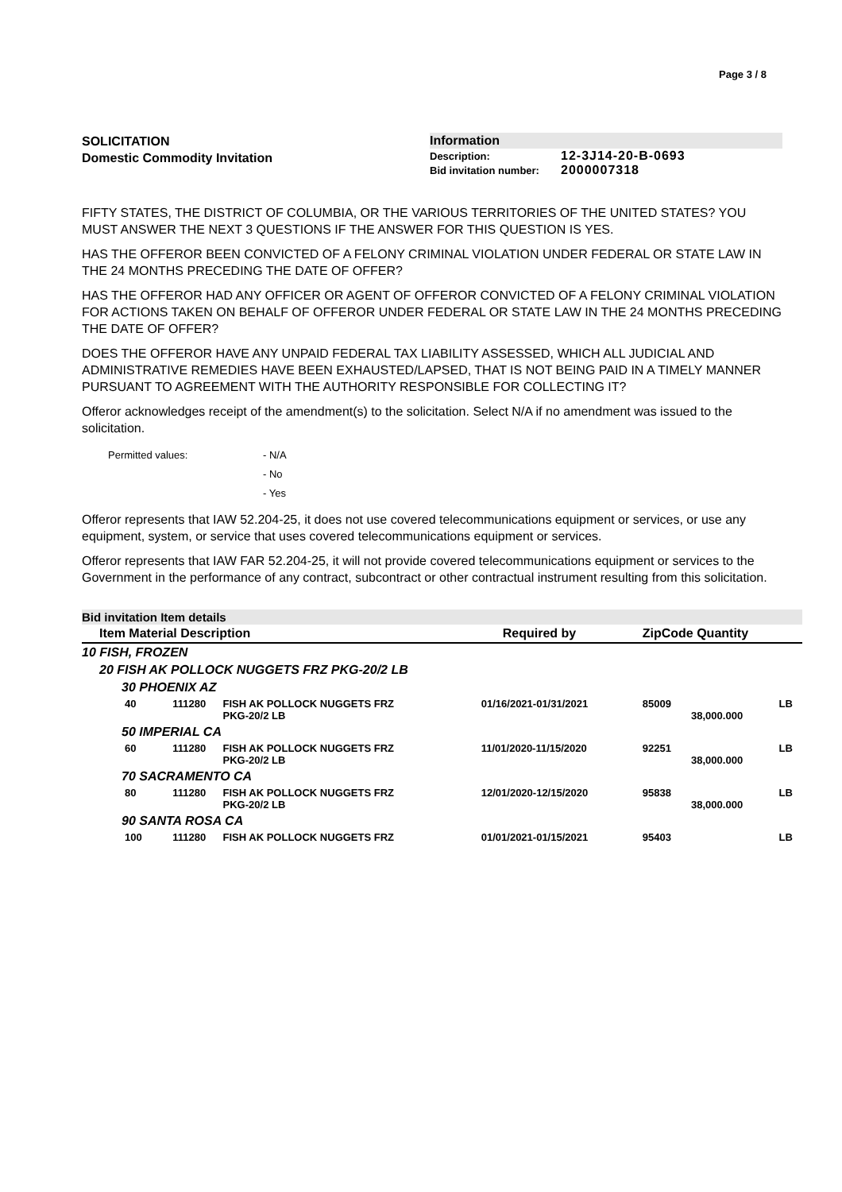Page 3 / 8
SOLICITATION
Domestic Commodity Invitation
Information
Description: 12-3J14-20-B-0693
Bid invitation number: 2000007318
FIFTY STATES, THE DISTRICT OF COLUMBIA, OR THE VARIOUS TERRITORIES OF THE UNITED STATES? YOU MUST ANSWER THE NEXT 3 QUESTIONS IF THE ANSWER FOR THIS QUESTION IS YES.
HAS THE OFFEROR BEEN CONVICTED OF A FELONY CRIMINAL VIOLATION UNDER FEDERAL OR STATE LAW IN THE 24 MONTHS PRECEDING THE DATE OF OFFER?
HAS THE OFFEROR HAD ANY OFFICER OR AGENT OF OFFEROR CONVICTED OF A FELONY CRIMINAL VIOLATION FOR ACTIONS TAKEN ON BEHALF OF OFFEROR UNDER FEDERAL OR STATE LAW IN THE 24 MONTHS PRECEDING THE DATE OF OFFER?
DOES THE OFFEROR HAVE ANY UNPAID FEDERAL TAX LIABILITY ASSESSED, WHICH ALL JUDICIAL AND ADMINISTRATIVE REMEDIES HAVE BEEN EXHAUSTED/LAPSED, THAT IS NOT BEING PAID IN A TIMELY MANNER PURSUANT TO AGREEMENT WITH THE AUTHORITY RESPONSIBLE FOR COLLECTING IT?
Offeror acknowledges receipt of the amendment(s) to the solicitation. Select N/A if no amendment was issued to the solicitation.
Permitted values: - N/A
- No
- Yes
Offeror represents that IAW 52.204-25, it does not use covered telecommunications equipment or services, or use any equipment, system, or service that uses covered telecommunications equipment or services.
Offeror represents that IAW FAR 52.204-25, it will not provide covered telecommunications equipment or services to the Government in the performance of any contract, subcontract or other contractual instrument resulting from this solicitation.
Bid invitation Item details
| Item Material Description | | | Required by | ZipCode Quantity | | |
| --- | --- | --- | --- | --- | --- | --- |
| 10 FISH, FROZEN | | | | | | |
| 20 FISH AK POLLOCK NUGGETS FRZ PKG-20/2 LB | | | | | | |
| 30 PHOENIX AZ | | | | | | |
| 40 | 111280 | FISH AK POLLOCK NUGGETS FRZ PKG-20/2 LB | 01/16/2021-01/31/2021 | 85009 | 38,000.000 | LB |
| 50 IMPERIAL CA | | | | | | |
| 60 | 111280 | FISH AK POLLOCK NUGGETS FRZ PKG-20/2 LB | 11/01/2020-11/15/2020 | 92251 | 38,000.000 | LB |
| 70 SACRAMENTO CA | | | | | | |
| 80 | 111280 | FISH AK POLLOCK NUGGETS FRZ PKG-20/2 LB | 12/01/2020-12/15/2020 | 95838 | 38,000.000 | LB |
| 90 SANTA ROSA CA | | | | | | |
| 100 | 111280 | FISH AK POLLOCK NUGGETS FRZ | 01/01/2021-01/15/2021 | 95403 | | LB |